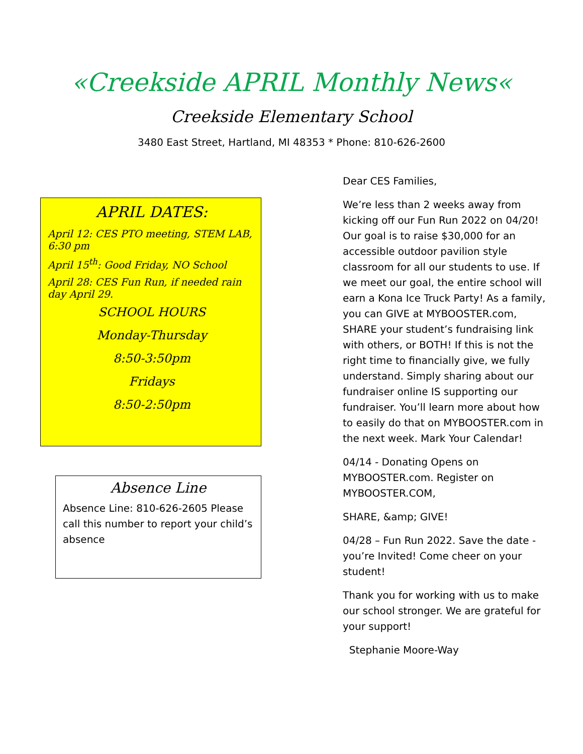«Creekside APRIL Monthly News«
Creekside Elementary School
3480 East Street, Hartland, MI 48353 * Phone: 810-626-2600
APRIL DATES:
April 12: CES PTO meeting, STEM LAB, 6:30 pm
April 15<sup>th</sup>: Good Friday, NO School
April 28: CES Fun Run, if needed rain day April 29.
SCHOOL HOURS
Monday-Thursday
8:50-3:50pm
Fridays
8:50-2:50pm
Absence Line
Absence Line: 810-626-2605 Please call this number to report your child’s absence
Dear CES Families,
We’re less than 2 weeks away from kicking off our Fun Run 2022 on 04/20! Our goal is to raise $30,000 for an accessible outdoor pavilion style classroom for all our students to use. If we meet our goal, the entire school will earn a Kona Ice Truck Party! As a family, you can GIVE at MYBOOSTER.com, SHARE your student’s fundraising link with others, or BOTH! If this is not the right time to financially give, we fully understand. Simply sharing about our fundraiser online IS supporting our fundraiser. You’ll learn more about how to easily do that on MYBOOSTER.com in the next week. Mark Your Calendar!
04/14 - Donating Opens on MYBOOSTER.com. Register on MYBOOSTER.COM,
SHARE, &amp; GIVE!
04/28 – Fun Run 2022. Save the date - you’re Invited! Come cheer on your student!
Thank you for working with us to make our school stronger. We are grateful for your support!
Stephanie Moore-Way